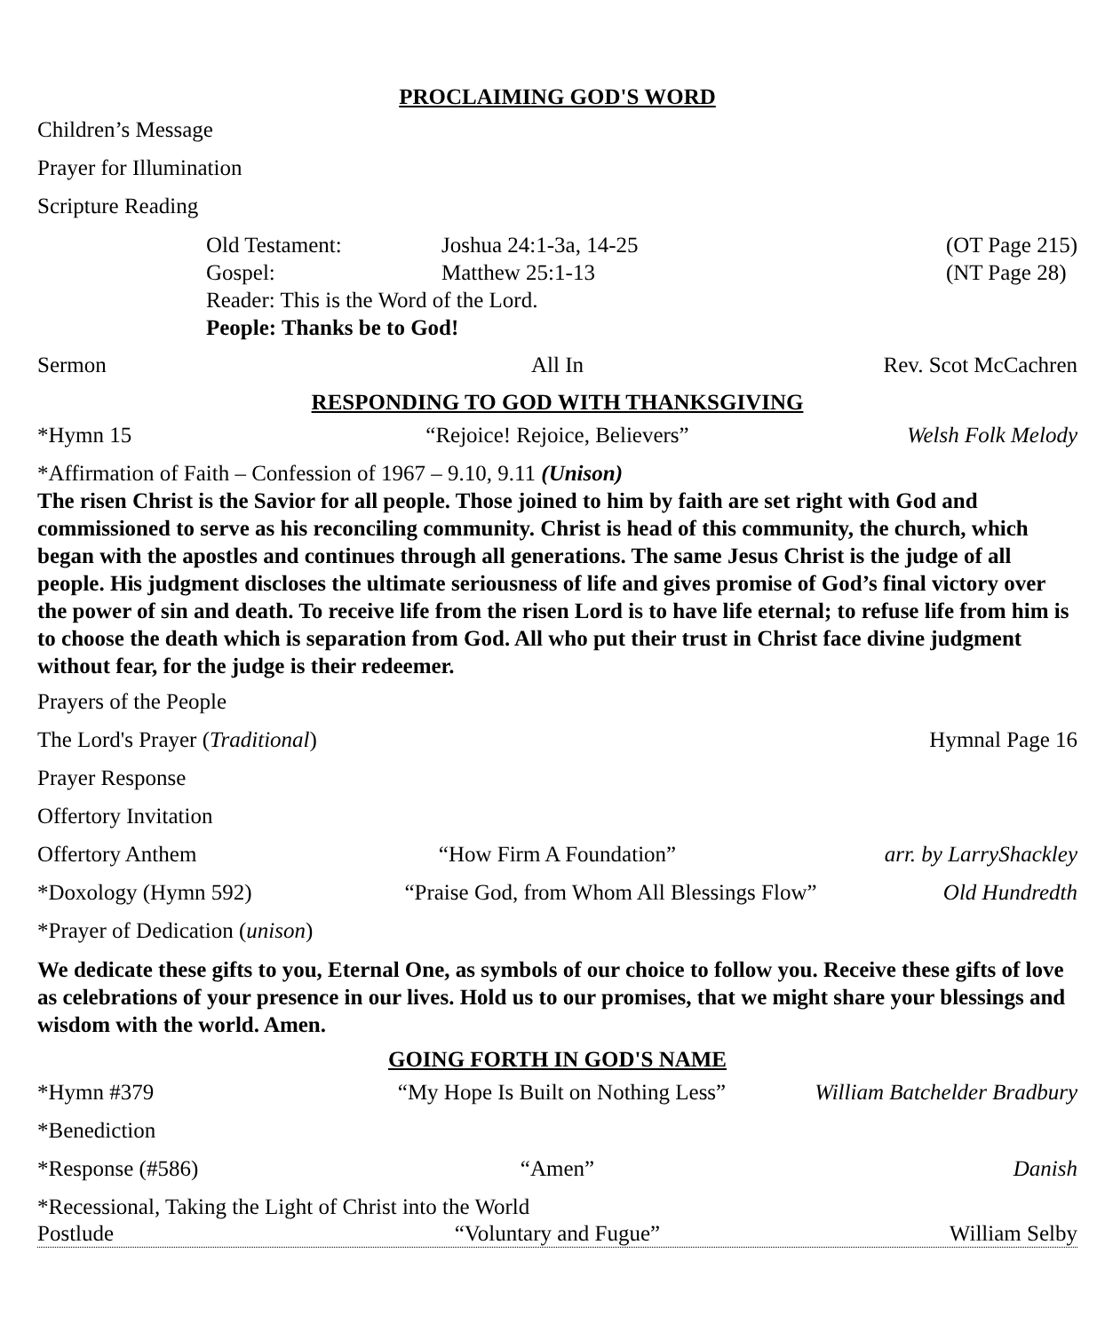PROCLAIMING GOD'S WORD
Children’s Message
Prayer for Illumination
Scripture Reading
Old Testament: Joshua 24:1-3a, 14-25 (OT Page 215)
Gospel: Matthew 25:1-13 (NT Page 28)
Reader: This is the Word of the Lord.
People: Thanks be to God!
Sermon All In Rev. Scot McCachren
RESPONDING TO GOD WITH THANKSGIVING
*Hymn 15 “Rejoice! Rejoice, Believers” Welsh Folk Melody
*Affirmation of Faith – Confession of 1967 – 9.10, 9.11 (Unison)
The risen Christ is the Savior for all people. Those joined to him by faith are set right with God and commissioned to serve as his reconciling community. Christ is head of this community, the church, which began with the apostles and continues through all generations. The same Jesus Christ is the judge of all people. His judgment discloses the ultimate seriousness of life and gives promise of God’s final victory over the power of sin and death. To receive life from the risen Lord is to have life eternal; to refuse life from him is to choose the death which is separation from God. All who put their trust in Christ face divine judgment without fear, for the judge is their redeemer.
Prayers of the People
The Lord's Prayer (Traditional) Hymnal Page 16
Prayer Response
Offertory Invitation
Offertory Anthem “How Firm A Foundation” arr. by LarryShackley
*Doxology (Hymn 592) “Praise God, from Whom All Blessings Flow” Old Hundredth
*Prayer of Dedication (unison)
We dedicate these gifts to you, Eternal One, as symbols of our choice to follow you. Receive these gifts of love as celebrations of your presence in our lives. Hold us to our promises, that we might share your blessings and wisdom with the world. Amen.
GOING FORTH IN GOD'S NAME
*Hymn #379 “My Hope Is Built on Nothing Less” William Batchelder Bradbury
*Benediction
*Response (#586) “Amen” Danish
*Recessional, Taking the Light of Christ into the World
Postlude “Voluntary and Fugue” William Selby